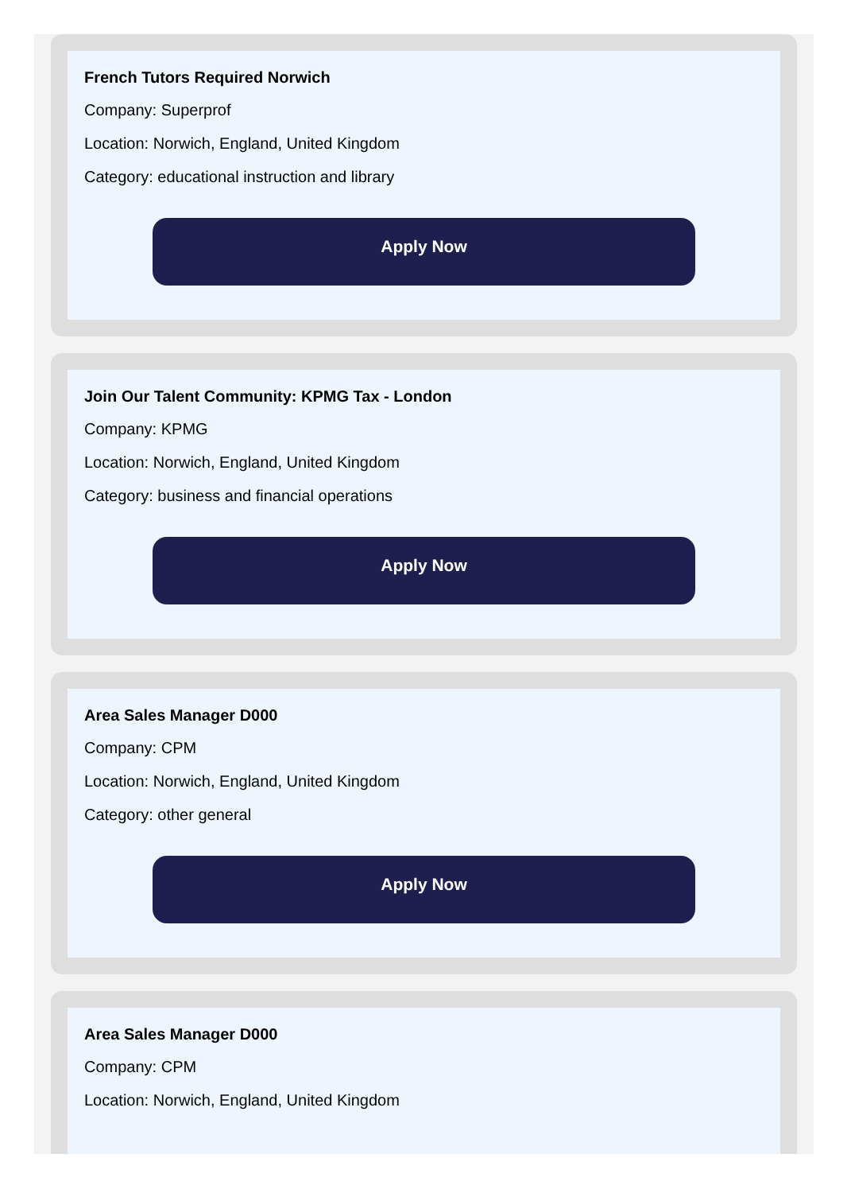French Tutors Required Norwich
Company: Superprof
Location: Norwich, England, United Kingdom
Category: educational instruction and library
Apply Now
Join Our Talent Community: KPMG Tax - London
Company: KPMG
Location: Norwich, England, United Kingdom
Category: business and financial operations
Apply Now
Area Sales Manager D000
Company: CPM
Location: Norwich, England, United Kingdom
Category: other general
Apply Now
Area Sales Manager D000
Company: CPM
Location: Norwich, England, United Kingdom